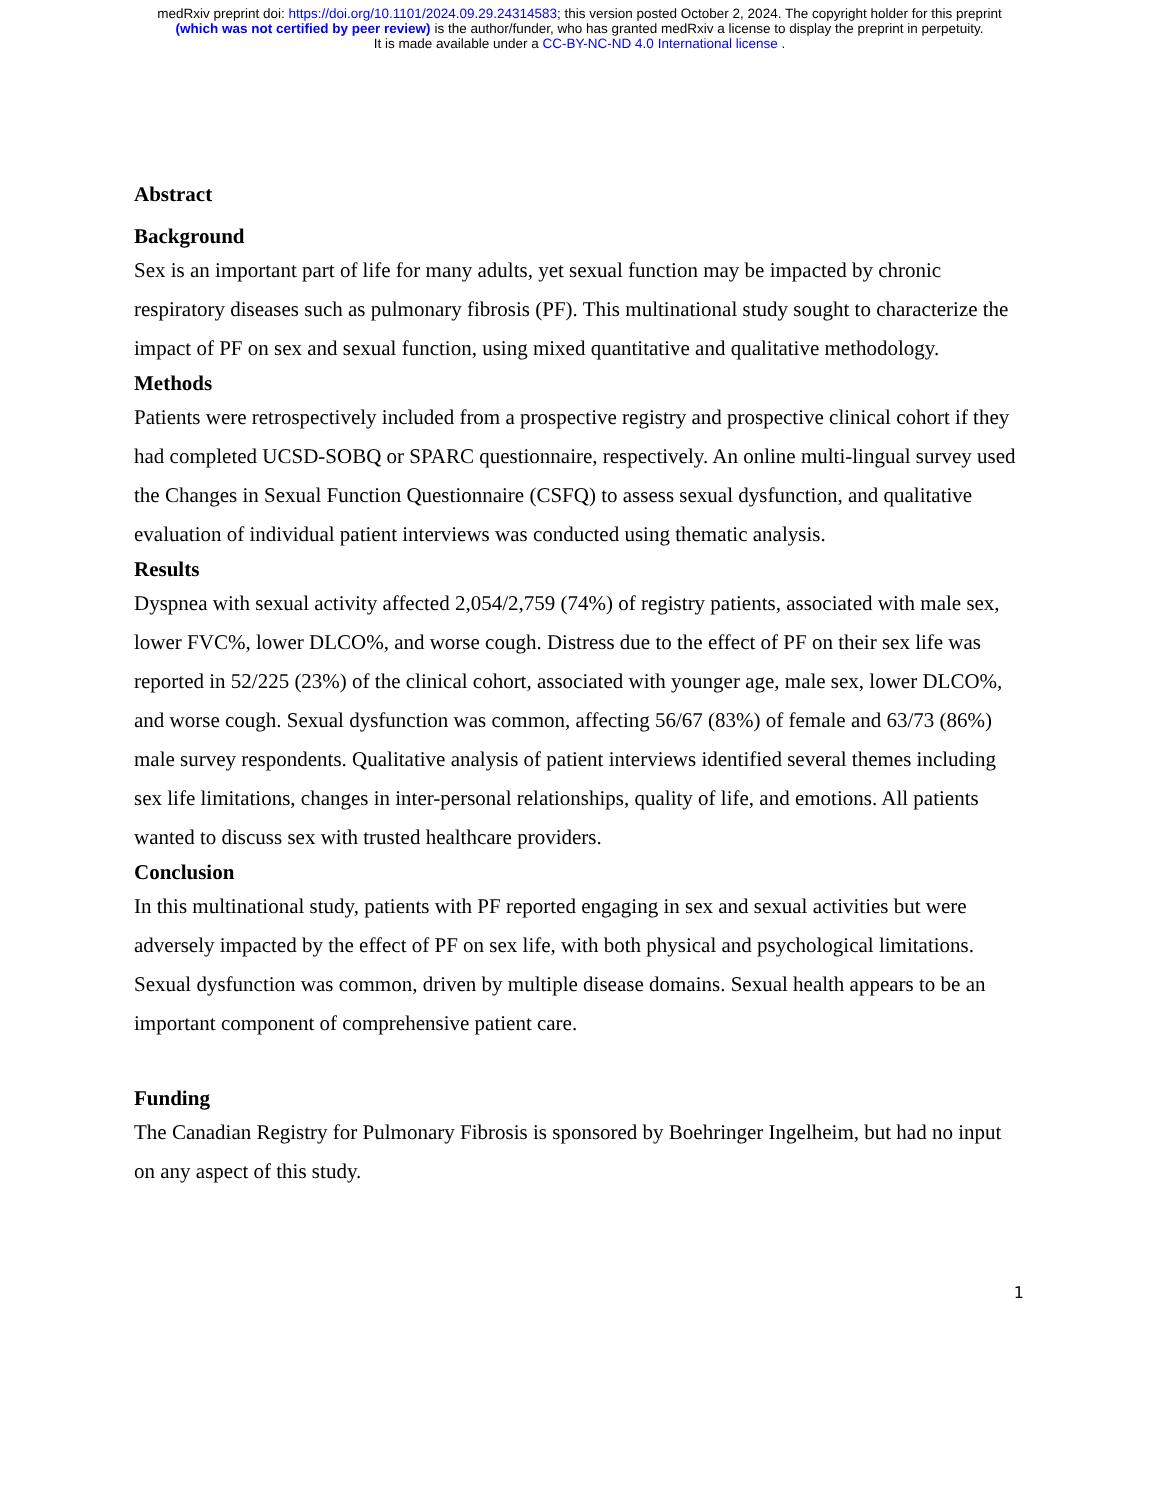medRxiv preprint doi: https://doi.org/10.1101/2024.09.29.24314583; this version posted October 2, 2024. The copyright holder for this preprint
(which was not certified by peer review) is the author/funder, who has granted medRxiv a license to display the preprint in perpetuity.
It is made available under a CC-BY-NC-ND 4.0 International license .
Abstract
Background
Sex is an important part of life for many adults, yet sexual function may be impacted by chronic respiratory diseases such as pulmonary fibrosis (PF). This multinational study sought to characterize the impact of PF on sex and sexual function, using mixed quantitative and qualitative methodology.
Methods
Patients were retrospectively included from a prospective registry and prospective clinical cohort if they had completed UCSD-SOBQ or SPARC questionnaire, respectively. An online multi-lingual survey used the Changes in Sexual Function Questionnaire (CSFQ) to assess sexual dysfunction, and qualitative evaluation of individual patient interviews was conducted using thematic analysis.
Results
Dyspnea with sexual activity affected 2,054/2,759 (74%) of registry patients, associated with male sex, lower FVC%, lower DLCO%, and worse cough. Distress due to the effect of PF on their sex life was reported in 52/225 (23%) of the clinical cohort, associated with younger age, male sex, lower DLCO%, and worse cough. Sexual dysfunction was common, affecting 56/67 (83%) of female and 63/73 (86%) male survey respondents. Qualitative analysis of patient interviews identified several themes including sex life limitations, changes in inter-personal relationships, quality of life, and emotions. All patients wanted to discuss sex with trusted healthcare providers.
Conclusion
In this multinational study, patients with PF reported engaging in sex and sexual activities but were adversely impacted by the effect of PF on sex life, with both physical and psychological limitations. Sexual dysfunction was common, driven by multiple disease domains. Sexual health appears to be an important component of comprehensive patient care.
Funding
The Canadian Registry for Pulmonary Fibrosis is sponsored by Boehringer Ingelheim, but had no input on any aspect of this study.
1